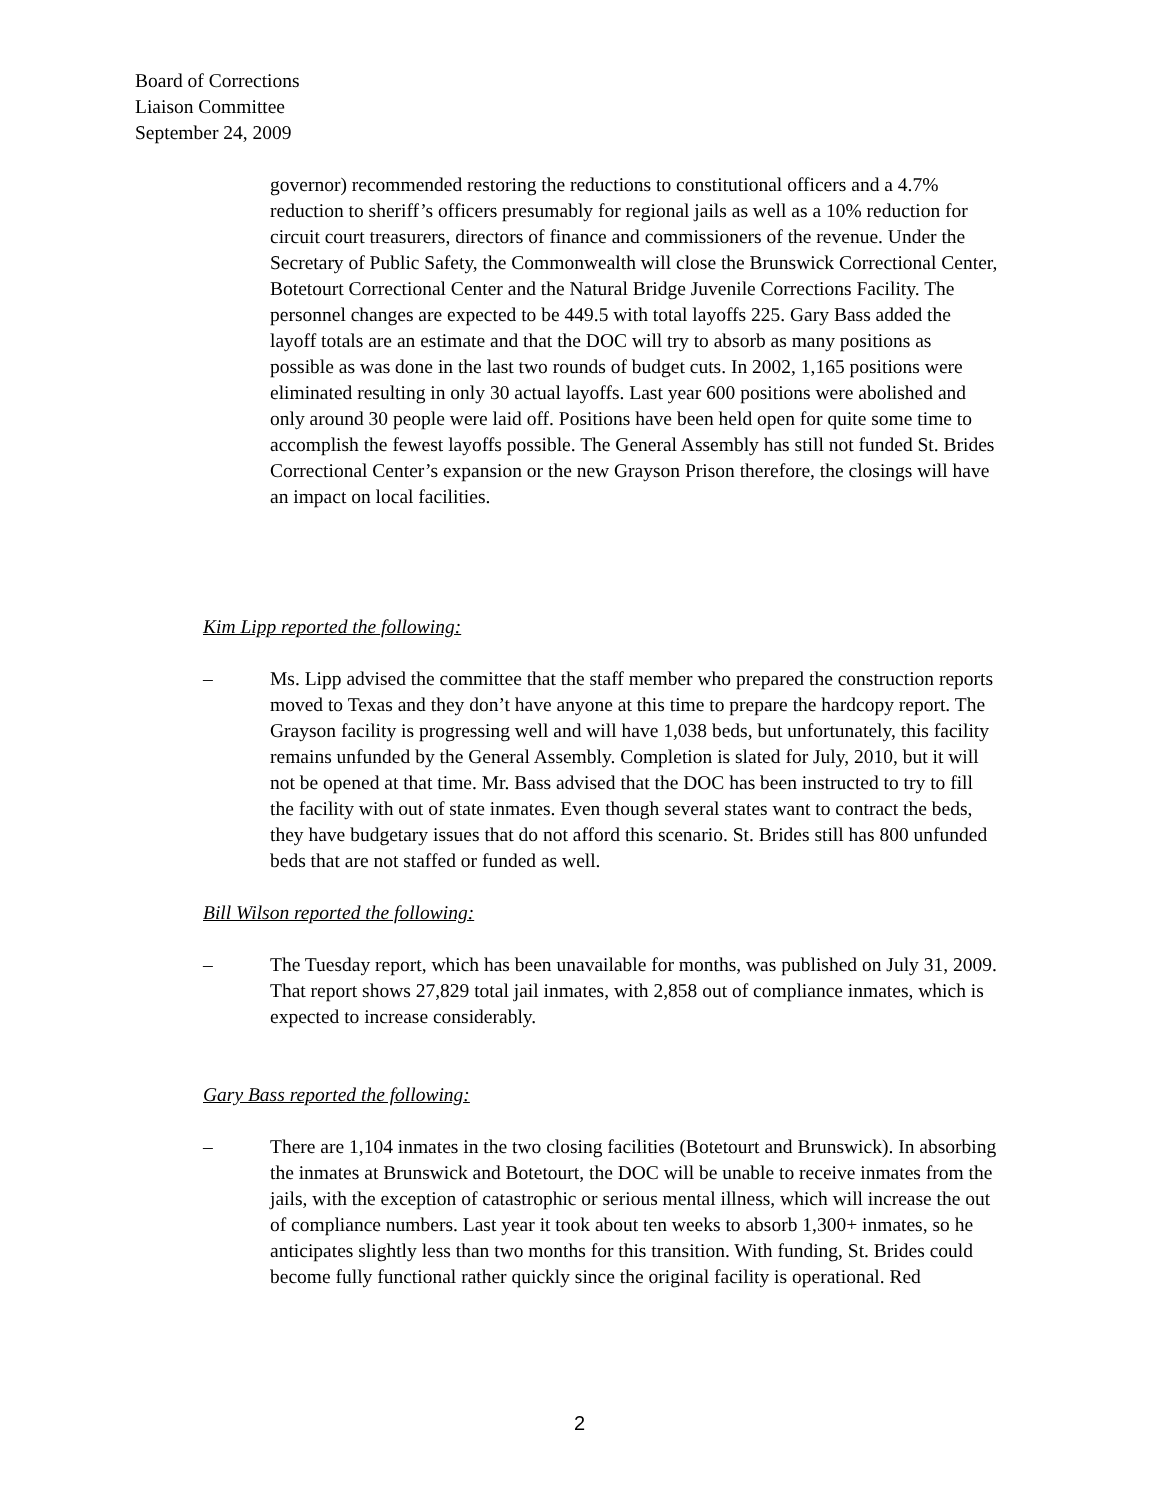Board of Corrections
Liaison Committee
September 24, 2009
governor) recommended restoring the reductions to constitutional officers and a 4.7% reduction to sheriff’s officers presumably for regional jails as well as a 10% reduction for circuit court treasurers, directors of finance and commissioners of the revenue. Under the Secretary of Public Safety, the Commonwealth will close the Brunswick Correctional Center, Botetourt Correctional Center and the Natural Bridge Juvenile Corrections Facility. The personnel changes are expected to be 449.5 with total layoffs 225. Gary Bass added the layoff totals are an estimate and that the DOC will try to absorb as many positions as possible as was done in the last two rounds of budget cuts. In 2002, 1,165 positions were eliminated resulting in only 30 actual layoffs. Last year 600 positions were abolished and only around 30 people were laid off. Positions have been held open for quite some time to accomplish the fewest layoffs possible. The General Assembly has still not funded St. Brides Correctional Center’s expansion or the new Grayson Prison therefore, the closings will have an impact on local facilities.
Kim Lipp reported the following:
– Ms. Lipp advised the committee that the staff member who prepared the construction reports moved to Texas and they don’t have anyone at this time to prepare the hardcopy report. The Grayson facility is progressing well and will have 1,038 beds, but unfortunately, this facility remains unfunded by the General Assembly. Completion is slated for July, 2010, but it will not be opened at that time. Mr. Bass advised that the DOC has been instructed to try to fill the facility with out of state inmates. Even though several states want to contract the beds, they have budgetary issues that do not afford this scenario. St. Brides still has 800 unfunded beds that are not staffed or funded as well.
Bill Wilson reported the following:
– The Tuesday report, which has been unavailable for months, was published on July 31, 2009. That report shows 27,829 total jail inmates, with 2,858 out of compliance inmates, which is expected to increase considerably.
Gary Bass reported the following:
– There are 1,104 inmates in the two closing facilities (Botetourt and Brunswick). In absorbing the inmates at Brunswick and Botetourt, the DOC will be unable to receive inmates from the jails, with the exception of catastrophic or serious mental illness, which will increase the out of compliance numbers. Last year it took about ten weeks to absorb 1,300+ inmates, so he anticipates slightly less than two months for this transition. With funding, St. Brides could become fully functional rather quickly since the original facility is operational. Red
2